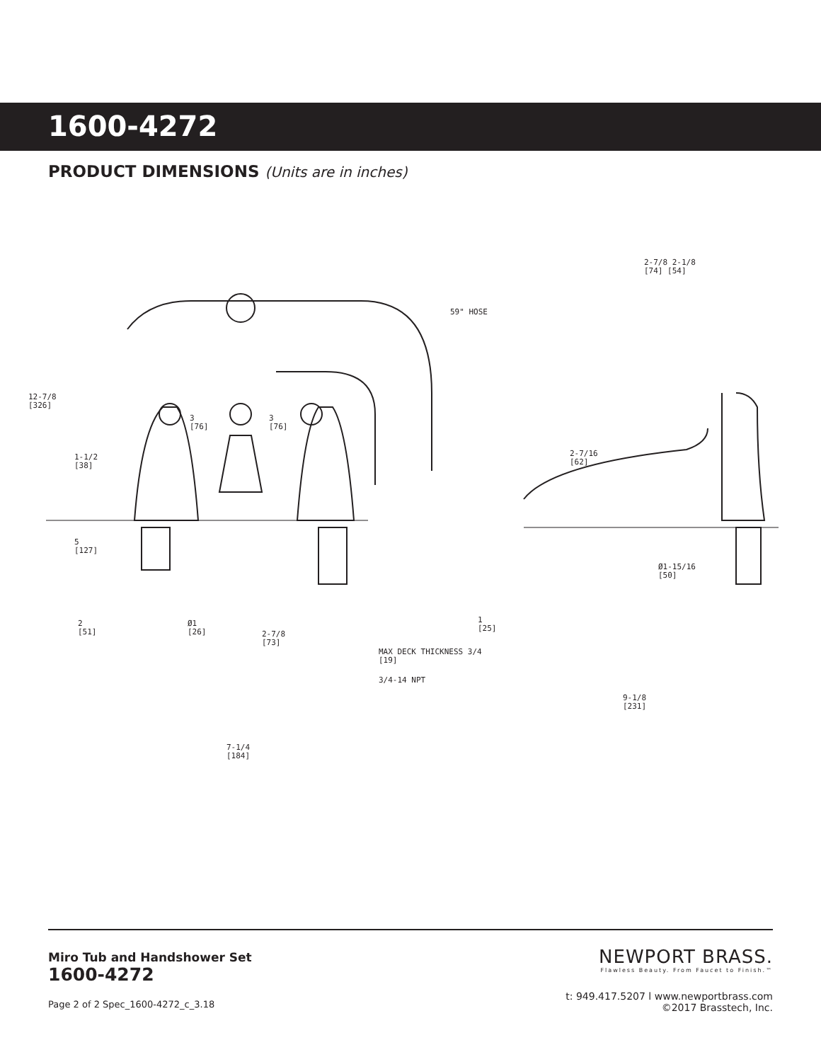1600-4272
PRODUCT DIMENSIONS (Units are in inches)
12-7/8
[326]
3
[76]
3
[76]
59" HOSE
2-7/8 2-1/8
[74] [54]
1-1/2
[38]
5
[127]
2-7/16
[62]
Ø1-15/16
[50]
2
[51]
Ø1
[26]
2-7/8
[73]
1
[25]
MAX DECK THICKNESS 3/4
[19]
3/4-14 NPT
9-1/8
[231]
7-1/4
[184]
Miro Tub and Handshower Set
1600-4272
Page 2 of 2 Spec_1600-4272_c_3.18
NEWPORT BRASS.
Flawless Beauty. From Faucet to Finish.™
t: 949.417.5207 l www.newportbrass.com
©2017 Brasstech, Inc.